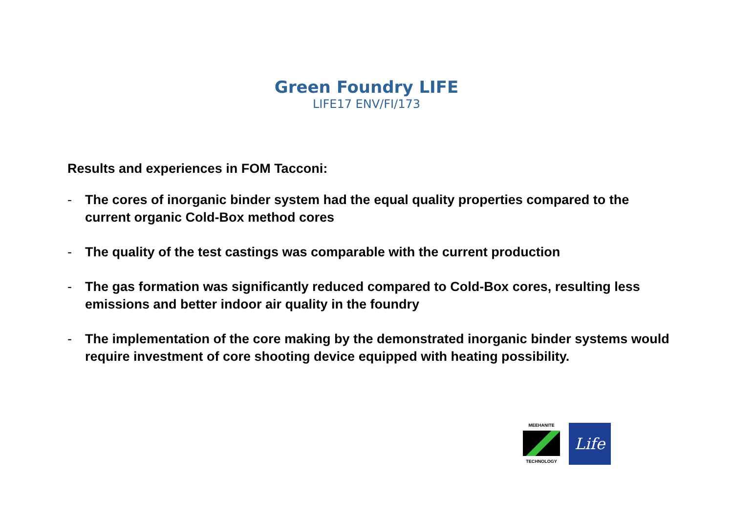Green Foundry LIFE
LIFE17 ENV/FI/173
Results and experiences in FOM Tacconi:
- The cores of inorganic binder system had the equal quality properties compared to the current organic Cold-Box method cores
- The quality of the test castings was comparable with the current production
- The gas formation was significantly reduced compared to Cold-Box cores, resulting less emissions and better indoor air quality in the foundry
- The implementation of the core making by the demonstrated inorganic binder systems would require investment of core shooting device equipped with heating possibility.
MEEHANITE
TECHNOLOGY
Life